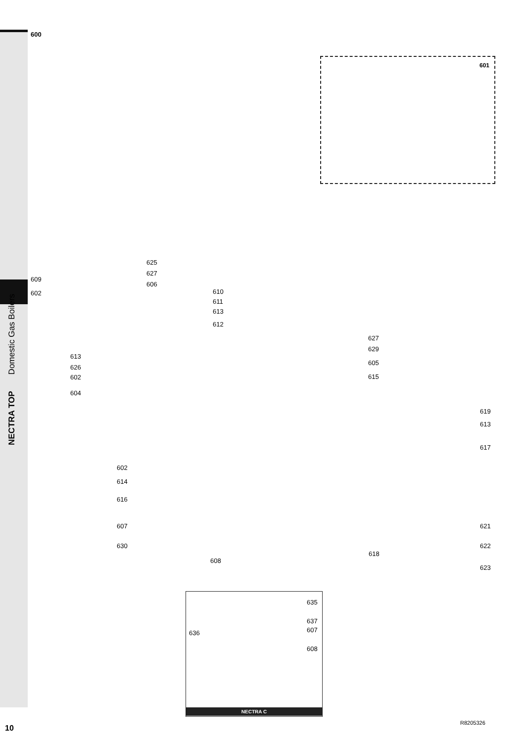NECTRA TOP Domestic Gas Boilers
600
601
625
627
609
606
602 610
611
613
612
627
629
613
626
605
602 615
604
619
613
617
602
614
616
607 621
630 622
618
608
623
635
637
636 607
608
NECTRA C
10
R8205326